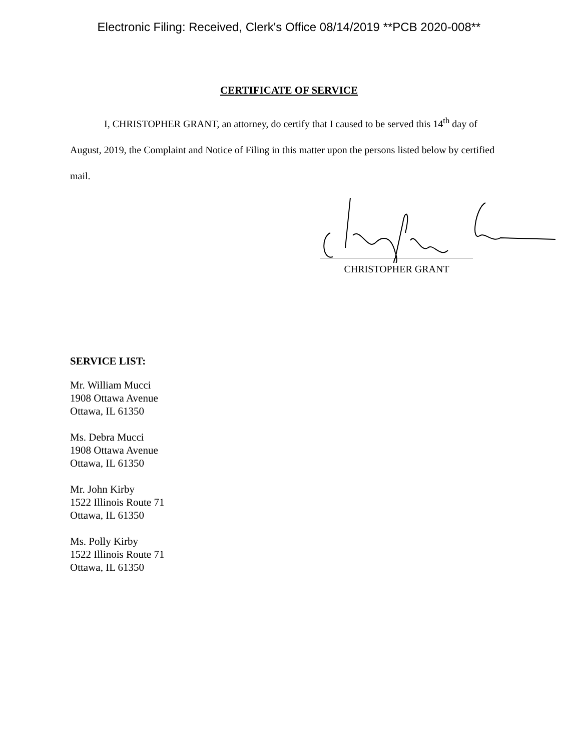Electronic Filing: Received, Clerk's Office 08/14/2019 **PCB 2020-008**
CERTIFICATE OF SERVICE
I, CHRISTOPHER GRANT, an attorney, do certify that I caused to be served this 14<sup>th</sup> day of August, 2019, the Complaint and Notice of Filing in this matter upon the persons listed below by certified mail.
CHRISTOPHER GRANT
SERVICE LIST:
Mr. William Mucci
1908 Ottawa Avenue
Ottawa, IL 61350
Ms. Debra Mucci
1908 Ottawa Avenue
Ottawa, IL 61350
Mr. John Kirby
1522 Illinois Route 71
Ottawa, IL 61350
Ms. Polly Kirby
1522 Illinois Route 71
Ottawa, IL 61350